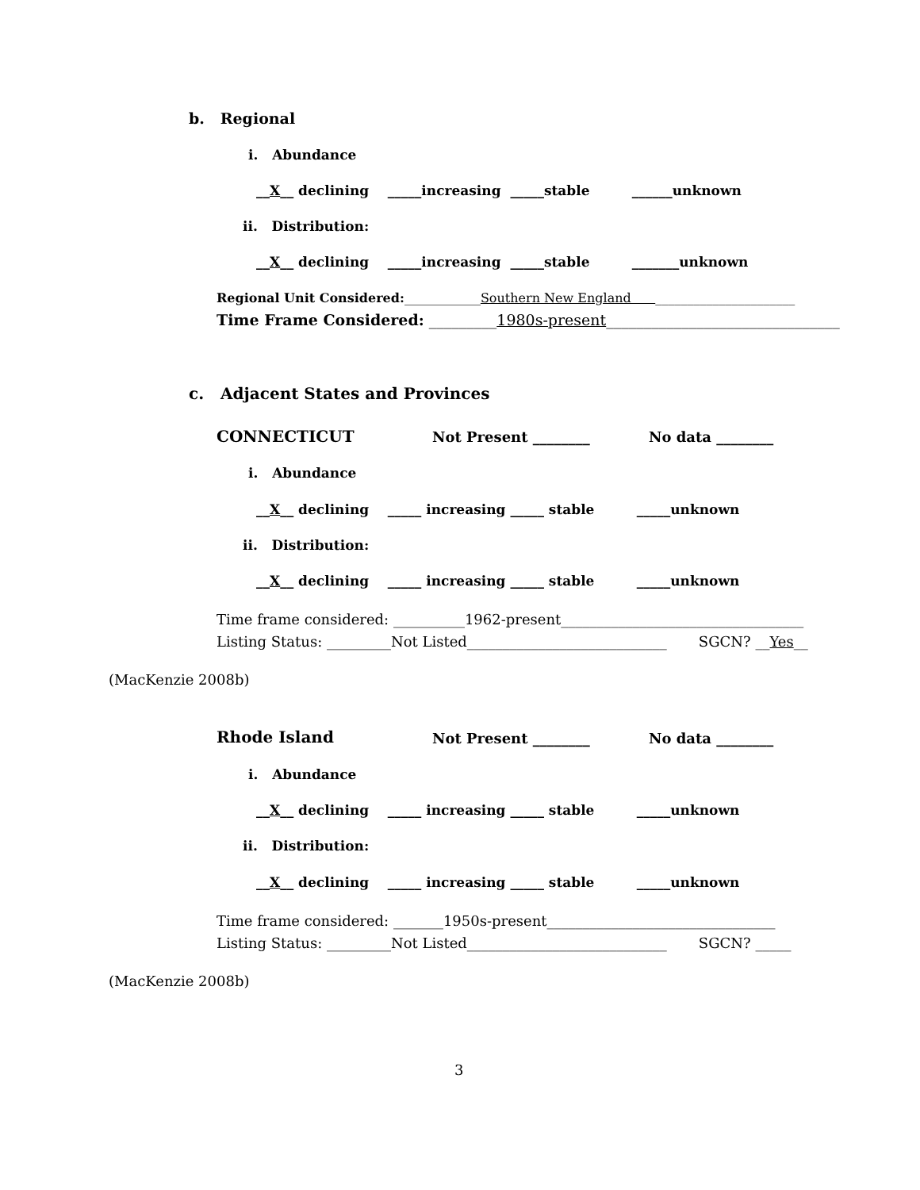b. Regional
i. Abundance
__X__ declining _____increasing _____stable ______unknown
ii. Distribution:
__X__ declining _____increasing _____stable _______unknown
Regional Unit Considered:____________Southern New England ______________________
Time Frame Considered: _________1980s-present_______________________________
c. Adjacent States and Provinces
CONNECTICUT
Not Present ________
No data ________
i. Abundance
__X__ declining _____ increasing _____ stable _____unknown
ii. Distribution:
__X__ declining _____ increasing _____ stable _____unknown
Time frame considered: __________1962-present__________________________________
Listing Status: _________Not Listed____________________________ SGCN? __Yes__
(MacKenzie 2008b)
Rhode Island
Not Present ________
No data ________
i. Abundance
__X__ declining _____ increasing _____ stable _____unknown
ii. Distribution:
__X__ declining _____ increasing _____ stable _____unknown
Time frame considered: _______1950s-present________________________________
Listing Status: _________Not Listed____________________________ SGCN? _____
(MacKenzie 2008b)
3